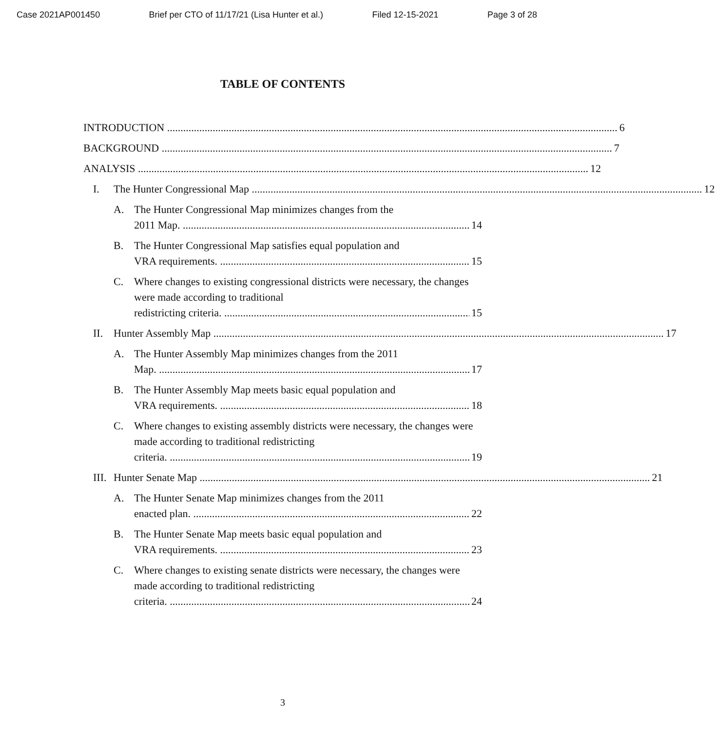Case 2021AP001450 Brief per CTO of 11/17/21 (Lisa Hunter et al.) Filed 12-15-2021 Page 3 of 28
TABLE OF CONTENTS
INTRODUCTION 6
BACKGROUND 7
ANALYSIS 12
I. The Hunter Congressional Map 12
A. The Hunter Congressional Map minimizes changes from the
2011 Map. 14
B. The Hunter Congressional Map satisfies equal population and
VRA requirements. 15
C. Where changes to existing congressional districts were necessary, the changes were made according to traditional
redistricting criteria. 15
II. Hunter Assembly Map 17
A. The Hunter Assembly Map minimizes changes from the 2011
Map. 17
B. The Hunter Assembly Map meets basic equal population and
VRA requirements. 18
C. Where changes to existing assembly districts were necessary, the changes were made according to traditional redistricting
criteria. 19
III.
Hunter Senate Map 21
A. The Hunter Senate Map minimizes changes from the 2011
enacted plan. 22
B. The Hunter Senate Map meets basic equal population and
VRA requirements. 23
C. Where changes to existing senate districts were necessary, the changes were made according to traditional redistricting
criteria. 24
3